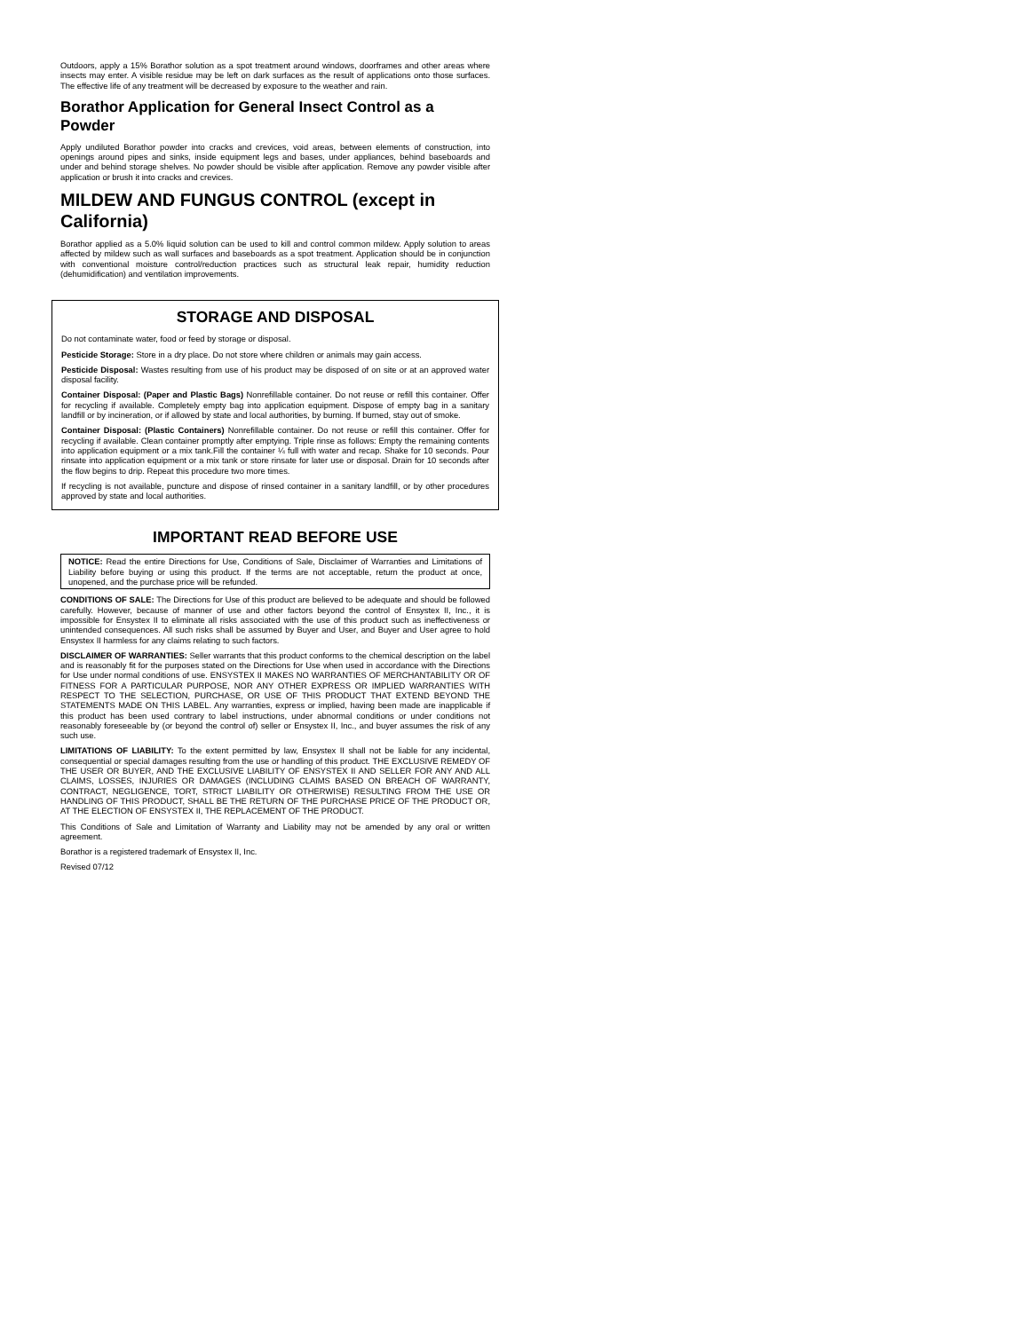Outdoors, apply a 15% Borathor solution as a spot treatment around windows, doorframes and other areas where insects may enter. A visible residue may be left on dark surfaces as the result of applications onto those surfaces. The effective life of any treatment will be decreased by exposure to the weather and rain.
Borathor Application for General Insect Control as a Powder
Apply undiluted Borathor powder into cracks and crevices, void areas, between elements of construction, into openings around pipes and sinks, inside equipment legs and bases, under appliances, behind baseboards and under and behind storage shelves. No powder should be visible after application. Remove any powder visible after application or brush it into cracks and crevices.
MILDEW AND FUNGUS CONTROL (except in California)
Borathor applied as a 5.0% liquid solution can be used to kill and control common mildew. Apply solution to areas affected by mildew such as wall surfaces and baseboards as a spot treatment. Application should be in conjunction with conventional moisture control/reduction practices such as structural leak repair, humidity reduction (dehumidification) and ventilation improvements.
STORAGE AND DISPOSAL
Do not contaminate water, food or feed by storage or disposal.
Pesticide Storage: Store in a dry place. Do not store where children or animals may gain access.
Pesticide Disposal: Wastes resulting from use of his product may be disposed of on site or at an approved water disposal facility.
Container Disposal: (Paper and Plastic Bags) Nonrefillable container. Do not reuse or refill this container. Offer for recycling if available. Completely empty bag into application equipment. Dispose of empty bag in a sanitary landfill or by incineration, or if allowed by state and local authorities, by burning. If burned, stay out of smoke.
Container Disposal: (Plastic Containers) Nonrefillable container. Do not reuse or refill this container. Offer for recycling if available. Clean container promptly after emptying. Triple rinse as follows: Empty the remaining contents into application equipment or a mix tank.Fill the container ¼ full with water and recap. Shake for 10 seconds. Pour rinsate into application equipment or a mix tank or store rinsate for later use or disposal. Drain for 10 seconds after the flow begins to drip. Repeat this procedure two more times.
If recycling is not available, puncture and dispose of rinsed container in a sanitary landfill, or by other procedures approved by state and local authorities.
IMPORTANT READ BEFORE USE
NOTICE: Read the entire Directions for Use, Conditions of Sale, Disclaimer of Warranties and Limitations of Liability before buying or using this product. If the terms are not acceptable, return the product at once, unopened, and the purchase price will be refunded.
CONDITIONS OF SALE: The Directions for Use of this product are believed to be adequate and should be followed carefully. However, because of manner of use and other factors beyond the control of Ensystex II, Inc., it is impossible for Ensystex II to eliminate all risks associated with the use of this product such as ineffectiveness or unintended consequences. All such risks shall be assumed by Buyer and User, and Buyer and User agree to hold Ensystex II harmless for any claims relating to such factors.
DISCLAIMER OF WARRANTIES: Seller warrants that this product conforms to the chemical description on the label and is reasonably fit for the purposes stated on the Directions for Use when used in accordance with the Directions for Use under normal conditions of use. ENSYSTEX II MAKES NO WARRANTIES OF MERCHANTABILITY OR OF FITNESS FOR A PARTICULAR PURPOSE, NOR ANY OTHER EXPRESS OR IMPLIED WARRANTIES WITH RESPECT TO THE SELECTION, PURCHASE, OR USE OF THIS PRODUCT THAT EXTEND BEYOND THE STATEMENTS MADE ON THIS LABEL. Any warranties, express or implied, having been made are inapplicable if this product has been used contrary to label instructions, under abnormal conditions or under conditions not reasonably foreseeable by (or beyond the control of) seller or Ensystex II, Inc., and buyer assumes the risk of any such use.
LIMITATIONS OF LIABILITY: To the extent permitted by law, Ensystex II shall not be liable for any incidental, consequential or special damages resulting from the use or handling of this product. THE EXCLUSIVE REMEDY OF THE USER OR BUYER, AND THE EXCLUSIVE LIABILITY OF ENSYSTEX II AND SELLER FOR ANY AND ALL CLAIMS, LOSSES, INJURIES OR DAMAGES (INCLUDING CLAIMS BASED ON BREACH OF WARRANTY, CONTRACT, NEGLIGENCE, TORT, STRICT LIABILITY OR OTHERWISE) RESULTING FROM THE USE OR HANDLING OF THIS PRODUCT, SHALL BE THE RETURN OF THE PURCHASE PRICE OF THE PRODUCT OR, AT THE ELECTION OF ENSYSTEX II, THE REPLACEMENT OF THE PRODUCT.
This Conditions of Sale and Limitation of Warranty and Liability may not be amended by any oral or written agreement.
Borathor is a registered trademark of Ensystex II, Inc.
Revised 07/12